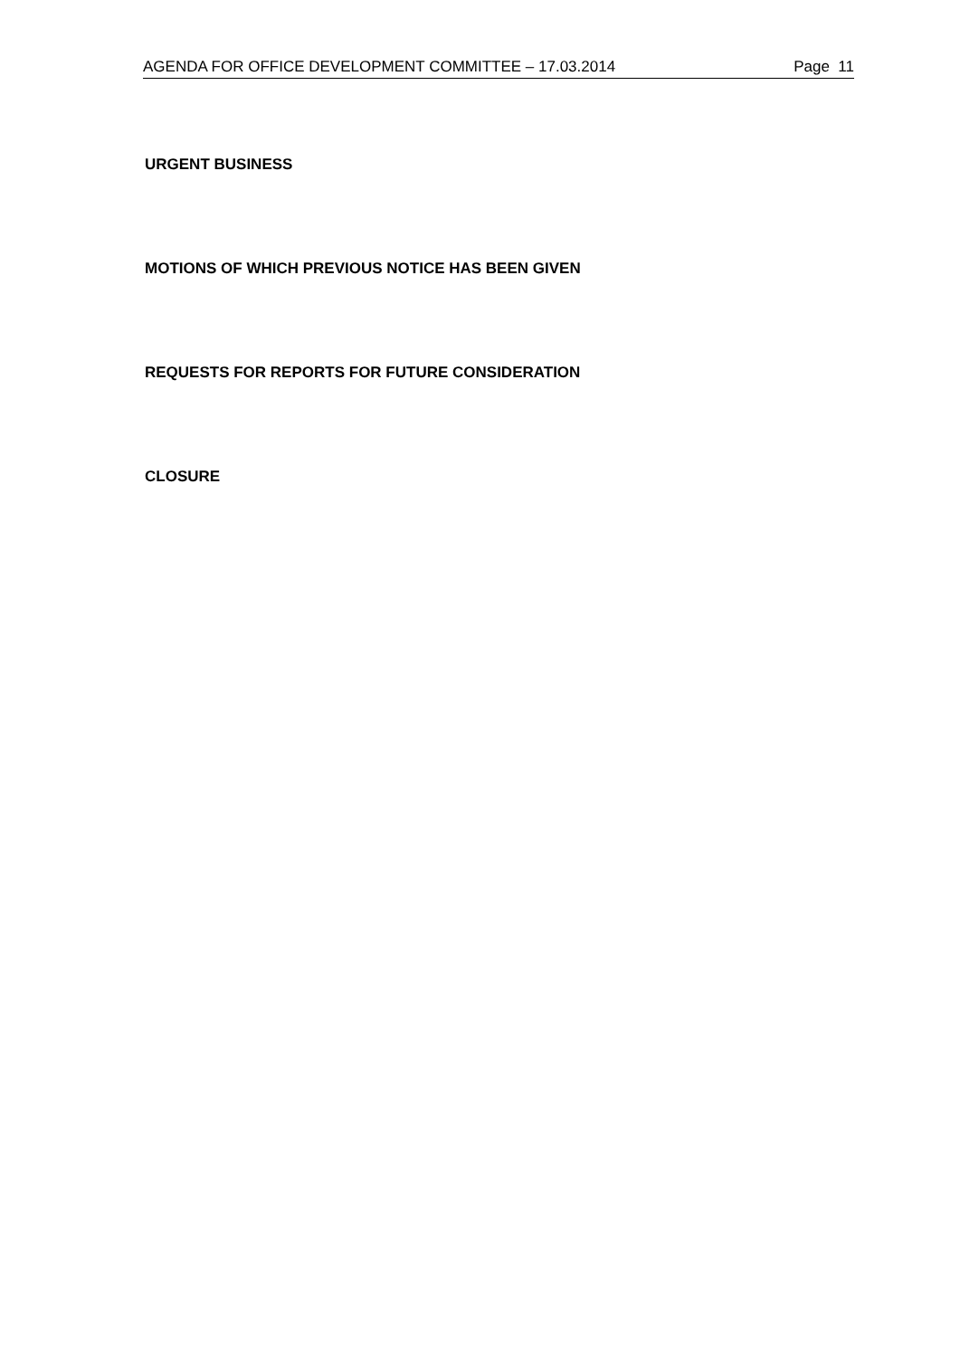AGENDA FOR OFFICE DEVELOPMENT COMMITTEE – 17.03.2014 Page 11
URGENT BUSINESS
MOTIONS OF WHICH PREVIOUS NOTICE HAS BEEN GIVEN
REQUESTS FOR REPORTS FOR FUTURE CONSIDERATION
CLOSURE